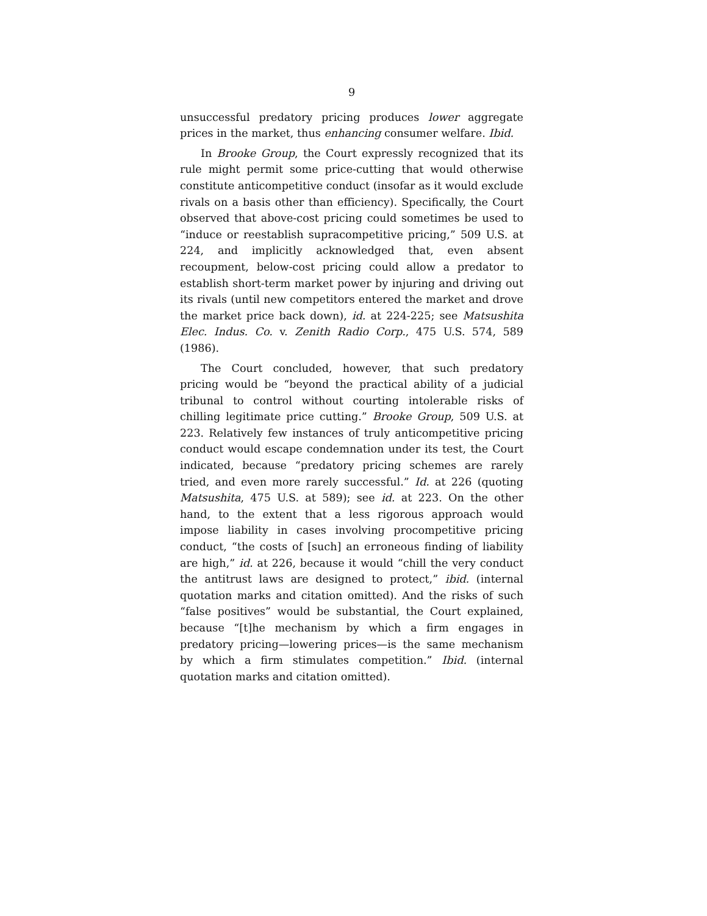9
unsuccessful predatory pricing produces lower aggregate prices in the market, thus enhancing consumer welfare. Ibid.
In Brooke Group, the Court expressly recognized that its rule might permit some price-cutting that would otherwise constitute anticompetitive conduct (insofar as it would exclude rivals on a basis other than efficiency). Specifically, the Court observed that above-cost pricing could sometimes be used to “induce or reestablish supracompetitive pricing,” 509 U.S. at 224, and implicitly acknowledged that, even absent recoupment, below-cost pricing could allow a predator to establish short-term market power by injuring and driving out its rivals (until new competitors entered the market and drove the market price back down), id. at 224-225; see Matsushita Elec. Indus. Co. v. Zenith Radio Corp., 475 U.S. 574, 589 (1986).
The Court concluded, however, that such predatory pricing would be “beyond the practical ability of a judicial tribunal to control without courting intolerable risks of chilling legitimate price cutting.” Brooke Group, 509 U.S. at 223. Relatively few instances of truly anticompetitive pricing conduct would escape condemnation under its test, the Court indicated, because “predatory pricing schemes are rarely tried, and even more rarely successful.” Id. at 226 (quoting Matsushita, 475 U.S. at 589); see id. at 223. On the other hand, to the extent that a less rigorous approach would impose liability in cases involving procompetitive pricing conduct, “the costs of [such] an erroneous finding of liability are high,” id. at 226, because it would “chill the very conduct the antitrust laws are designed to protect,” ibid. (internal quotation marks and citation omitted). And the risks of such “false positives” would be substantial, the Court explained, because “[t]he mechanism by which a firm engages in predatory pricing—lowering prices—is the same mechanism by which a firm stimulates competition.” Ibid. (internal quotation marks and citation omitted).